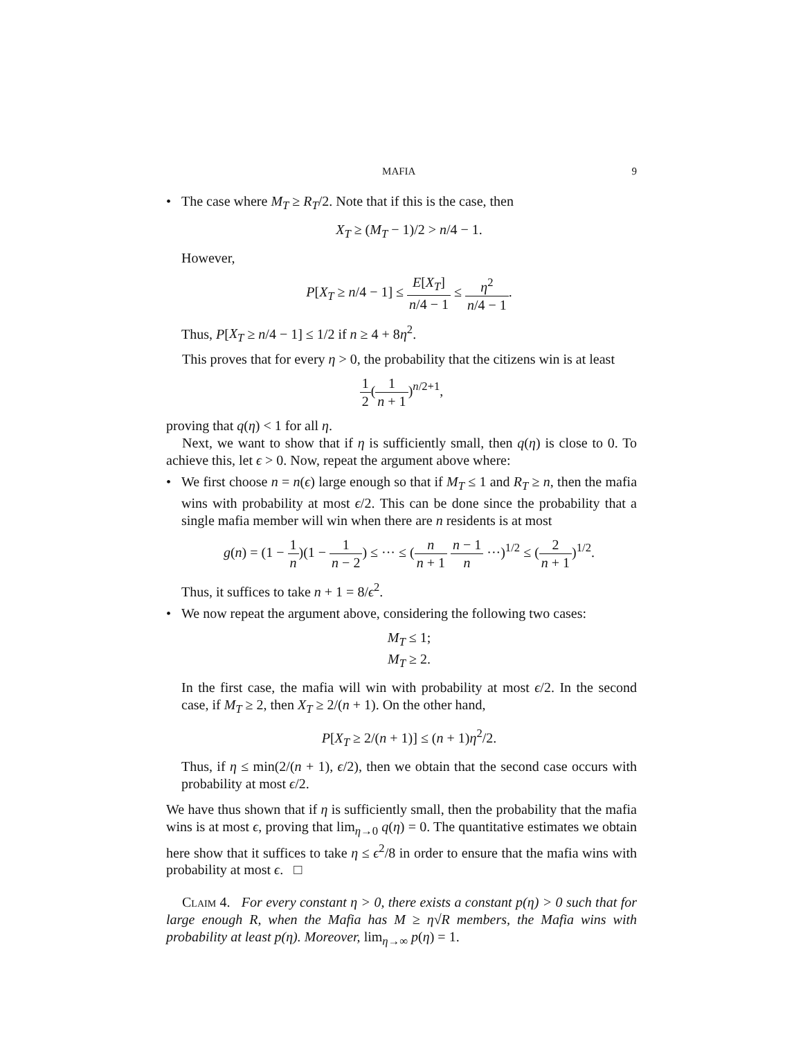MAFIA 9
• The case where M<sub>T</sub> ≥ R<sub>T</sub>/2. Note that if this is the case, then
X<sub>T</sub> ≥ (M<sub>T</sub> − 1)/2 > n/4 − 1.
However,
P[X<sub>T</sub> ≥ n/4 − 1] ≤ E[X<sub>T</sub>] n/4 − 1 ≤ η<sup>2</sup> n/4 − 1.
Thus, P[X<sub>T</sub> ≥ n/4 − 1] ≤ 1/2 if n ≥ 4 + 8η<sup>2</sup>.
This proves that for every η > 0, the probability that the citizens win is at least
1 2(1 n + 1)<sup>n/2+1</sup>,
proving that q(η) < 1 for all η.
Next, we want to show that if η is sufficiently small, then q(η) is close to 0. To achieve this, let ϵ > 0. Now, repeat the argument above where:
• We first choose n = n(ϵ) large enough so that if M<sub>T</sub> ≤ 1 and R<sub>T</sub> ≥ n, then the mafia wins with probability at most ϵ/2. This can be done since the probability that a single mafia member will win when there are n residents is at most
g(n) = (1 − 1 n)(1 − 1 n − 2) ≤ ··· ≤ (n n + 1 n − 1 n ···)<sup>1/2</sup> ≤ (2 n + 1)<sup>1/2</sup>.
Thus, it suffices to take n + 1 = 8/ϵ<sup>2</sup>.
• We now repeat the argument above, considering the following two cases:
M<sub>T</sub> ≤ 1;
M<sub>T</sub> ≥ 2.
In the first case, the mafia will win with probability at most ϵ/2. In the second case, if M<sub>T</sub> ≥ 2, then X<sub>T</sub> ≥ 2/(n + 1). On the other hand,
P[X<sub>T</sub> ≥ 2/(n + 1)] ≤ (n + 1)η<sup>2</sup>/2.
Thus, if η ≤ min(2/(n + 1), ϵ/2), then we obtain that the second case occurs with probability at most ϵ/2.
We have thus shown that if η is sufficiently small, then the probability that the mafia wins is at most ϵ, proving that lim<sub>η→0</sub> q(η) = 0. The quantitative estimates we obtain here show that it suffices to take η ≤ ϵ<sup>2</sup>/8 in order to ensure that the mafia wins with probability at most ϵ. □
Claim 4. For every constant η > 0, there exists a constant p(η) > 0 such that for large enough R, when the Mafia has M ≥ η√R members, the Mafia wins with probability at least p(η). Moreover, lim<sub>η→∞</sub> p(η) = 1.